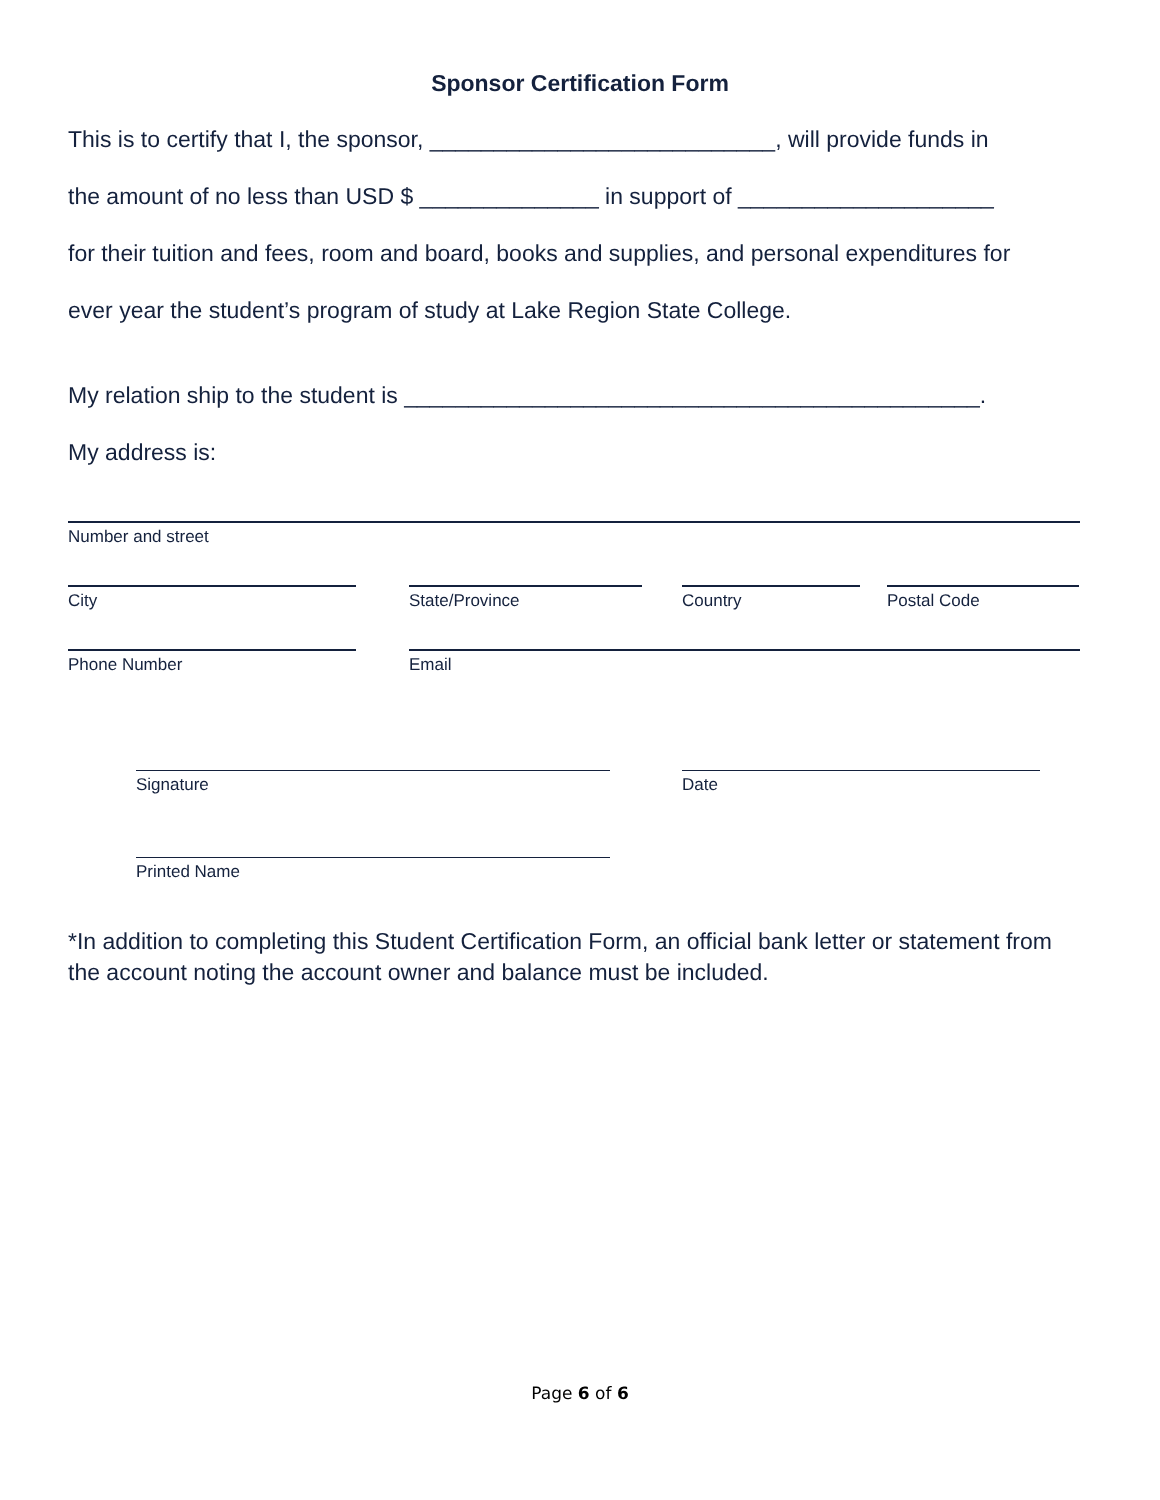Sponsor Certification Form
This is to certify that I, the sponsor, ___________________________, will provide funds in
the amount of no less than USD $ ______________ in support of ____________________
for their tuition and fees, room and board, books and supplies, and personal expenditures for
ever year the student’s program of study at Lake Region State College.
My relation ship to the student is _____________________________________________.
My address is:
Number and street
City State/Province Country Postal Code
Phone Number Email
Signature Date
Printed Name
*In addition to completing this Student Certification Form, an official bank letter or statement from the account noting the account owner and balance must be included.
Page 6 of 6